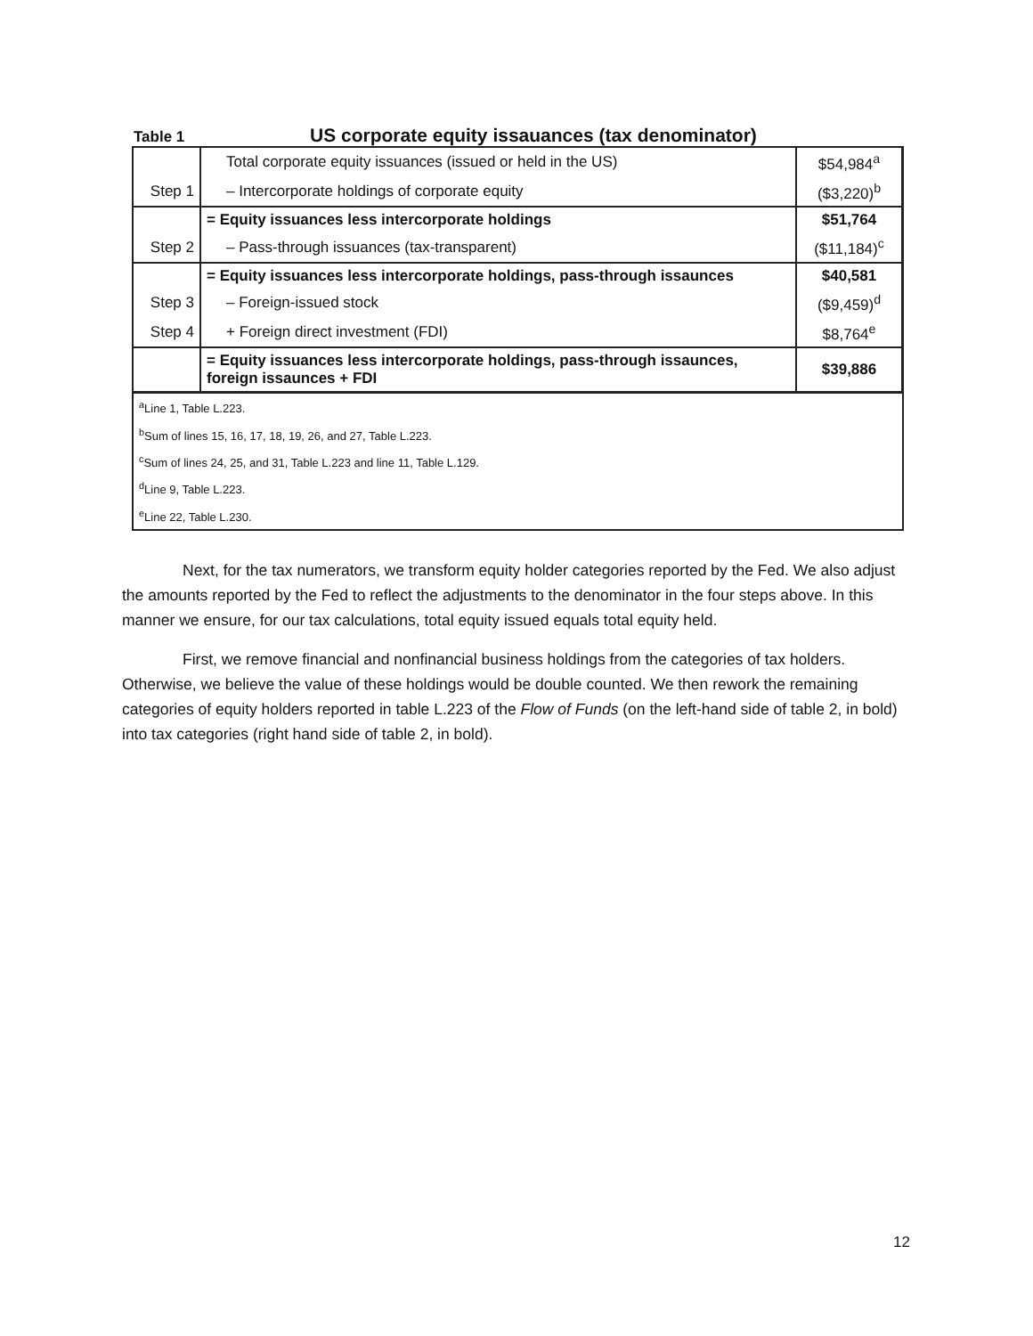Table 1 US corporate equity issauances (tax denominator)
| | Total corporate equity issuances (issued or held in the US) | $54,984<sup>a</sup> |
| Step 1 | – Intercorporate holdings of corporate equity | ($3,220)<sup>b</sup> |
| | = Equity issuances less intercorporate holdings | $51,764 |
| Step 2 | – Pass-through issuances (tax-transparent) | ($11,184)<sup>c</sup> |
| | = Equity issuances less intercorporate holdings, pass-through issaunces | $40,581 |
| Step 3 | – Foreign-issued stock | ($9,459)<sup>d</sup> |
| Step 4 | + Foreign direct investment (FDI) | $8,764<sup>e</sup> |
| | = Equity issuances less intercorporate holdings, pass-through issaunces, foreign issaunces + FDI | $39,886 |
| <sup>a</sup> Line 1, Table L.223. | | |
| <sup>b</sup> Sum of lines 15, 16, 17, 18, 19, 26, and 27, Table L.223. | | |
| <sup>c</sup> Sum of lines 24, 25, and 31, Table L.223 and line 11, Table L.129. | | |
| <sup>d</sup> Line 9, Table L.223. | | |
| <sup>e</sup> Line 22, Table L.230. | | |
Next, for the tax numerators, we transform equity holder categories reported by the Fed. We also adjust the amounts reported by the Fed to reflect the adjustments to the denominator in the four steps above. In this manner we ensure, for our tax calculations, total equity issued equals total equity held.
First, we remove financial and nonfinancial business holdings from the categories of tax holders. Otherwise, we believe the value of these holdings would be double counted. We then rework the remaining categories of equity holders reported in table L.223 of the Flow of Funds (on the left-hand side of table 2, in bold) into tax categories (right hand side of table 2, in bold).
12